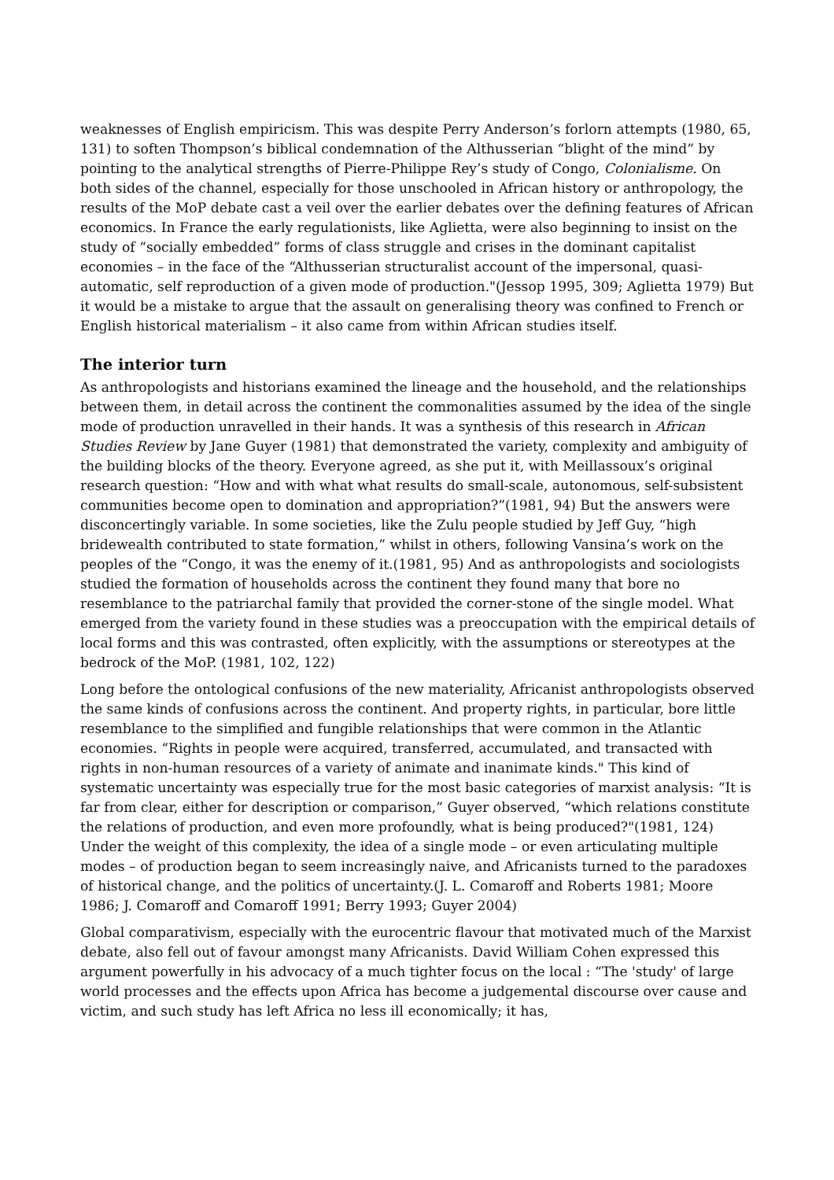weaknesses of English empiricism. This was despite Perry Anderson’s forlorn attempts (1980, 65, 131) to soften Thompson’s biblical condemnation of the Althusserian “blight of the mind” by pointing to the analytical strengths of Pierre-Philippe Rey’s study of Congo, Colonialisme. On both sides of the channel, especially for those unschooled in African history or anthropology, the results of the MoP debate cast a veil over the earlier debates over the defining features of African economics. In France the early regulationists, like Aglietta, were also beginning to insist on the study of “socially embedded” forms of class struggle and crises in the dominant capitalist economies – in the face of the “Althusserian structuralist account of the impersonal, quasi-automatic, self reproduction of a given mode of production."(Jessop 1995, 309; Aglietta 1979) But it would be a mistake to argue that the assault on generalising theory was confined to French or English historical materialism – it also came from within African studies itself.
The interior turn
As anthropologists and historians examined the lineage and the household, and the relationships between them, in detail across the continent the commonalities assumed by the idea of the single mode of production unravelled in their hands. It was a synthesis of this research in African Studies Review by Jane Guyer (1981) that demonstrated the variety, complexity and ambiguity of the building blocks of the theory. Everyone agreed, as she put it, with Meillassoux’s original research question: “How and with what what results do small-scale, autonomous, self-subsistent communities become open to domination and appropriation?”(1981, 94) But the answers were disconcertingly variable. In some societies, like the Zulu people studied by Jeff Guy, “high bridewealth contributed to state formation,” whilst in others, following Vansina’s work on the peoples of the “Congo, it was the enemy of it.(1981, 95) And as anthropologists and sociologists studied the formation of households across the continent they found many that bore no resemblance to the patriarchal family that provided the corner-stone of the single model. What emerged from the variety found in these studies was a preoccupation with the empirical details of local forms and this was contrasted, often explicitly, with the assumptions or stereotypes at the bedrock of the MoP. (1981, 102, 122)
Long before the ontological confusions of the new materiality, Africanist anthropologists observed the same kinds of confusions across the continent. And property rights, in particular, bore little resemblance to the simplified and fungible relationships that were common in the Atlantic economies. “Rights in people were acquired, transferred, accumulated, and transacted with rights in non-human resources of a variety of animate and inanimate kinds." This kind of systematic uncertainty was especially true for the most basic categories of marxist analysis: “It is far from clear, either for description or comparison,” Guyer observed, “which relations constitute the relations of production, and even more profoundly, what is being produced?"(1981, 124) Under the weight of this complexity, the idea of a single mode – or even articulating multiple modes – of production began to seem increasingly naive, and Africanists turned to the paradoxes of historical change, and the politics of uncertainty.(J. L. Comaroff and Roberts 1981; Moore 1986; J. Comaroff and Comaroff 1991; Berry 1993; Guyer 2004)
Global comparativism, especially with the eurocentric flavour that motivated much of the Marxist debate, also fell out of favour amongst many Africanists. David William Cohen expressed this argument powerfully in his advocacy of a much tighter focus on the local : “The 'study' of large world processes and the effects upon Africa has become a judgemental discourse over cause and victim, and such study has left Africa no less ill economically; it has,